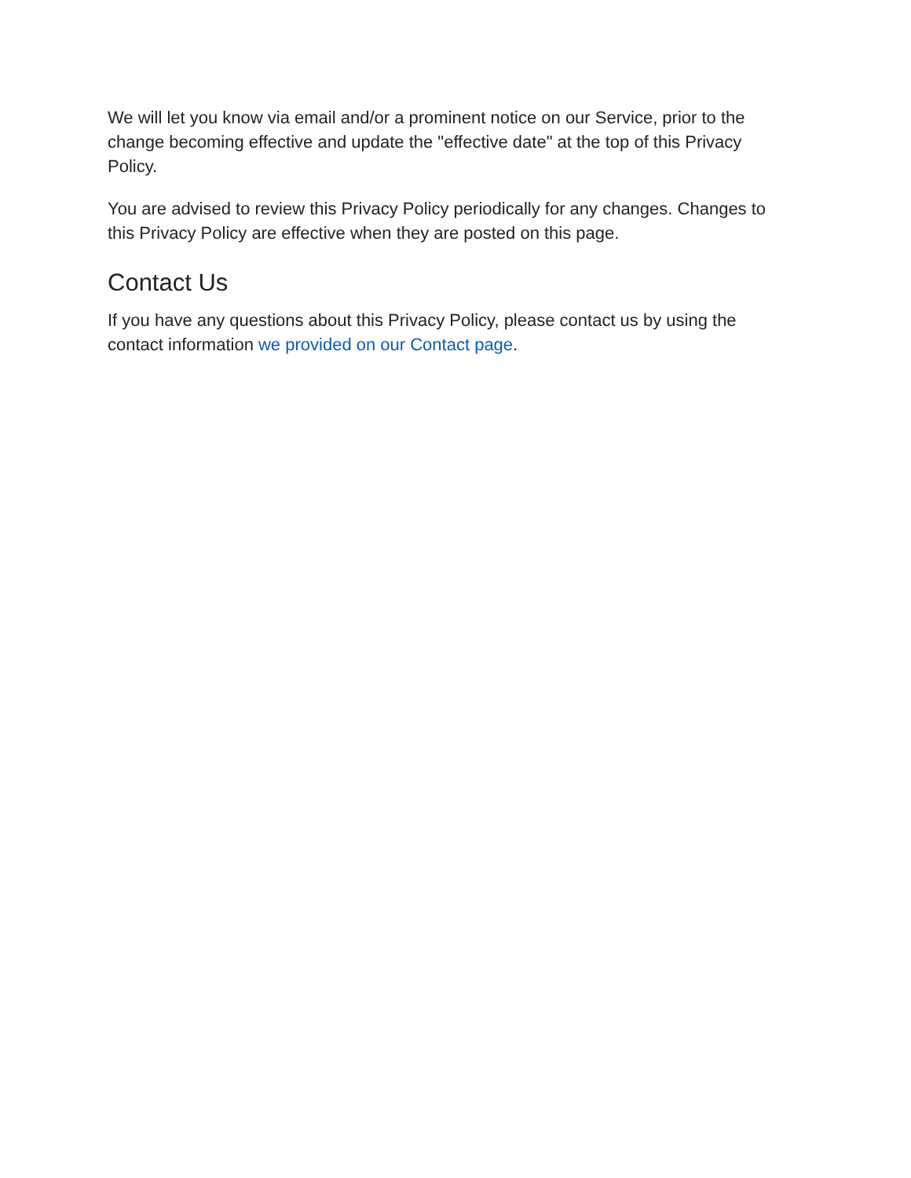We will let you know via email and/or a prominent notice on our Service, prior to the change becoming effective and update the "effective date" at the top of this Privacy Policy.
You are advised to review this Privacy Policy periodically for any changes. Changes to this Privacy Policy are effective when they are posted on this page.
Contact Us
If you have any questions about this Privacy Policy, please contact us by using the contact information we provided on our Contact page.